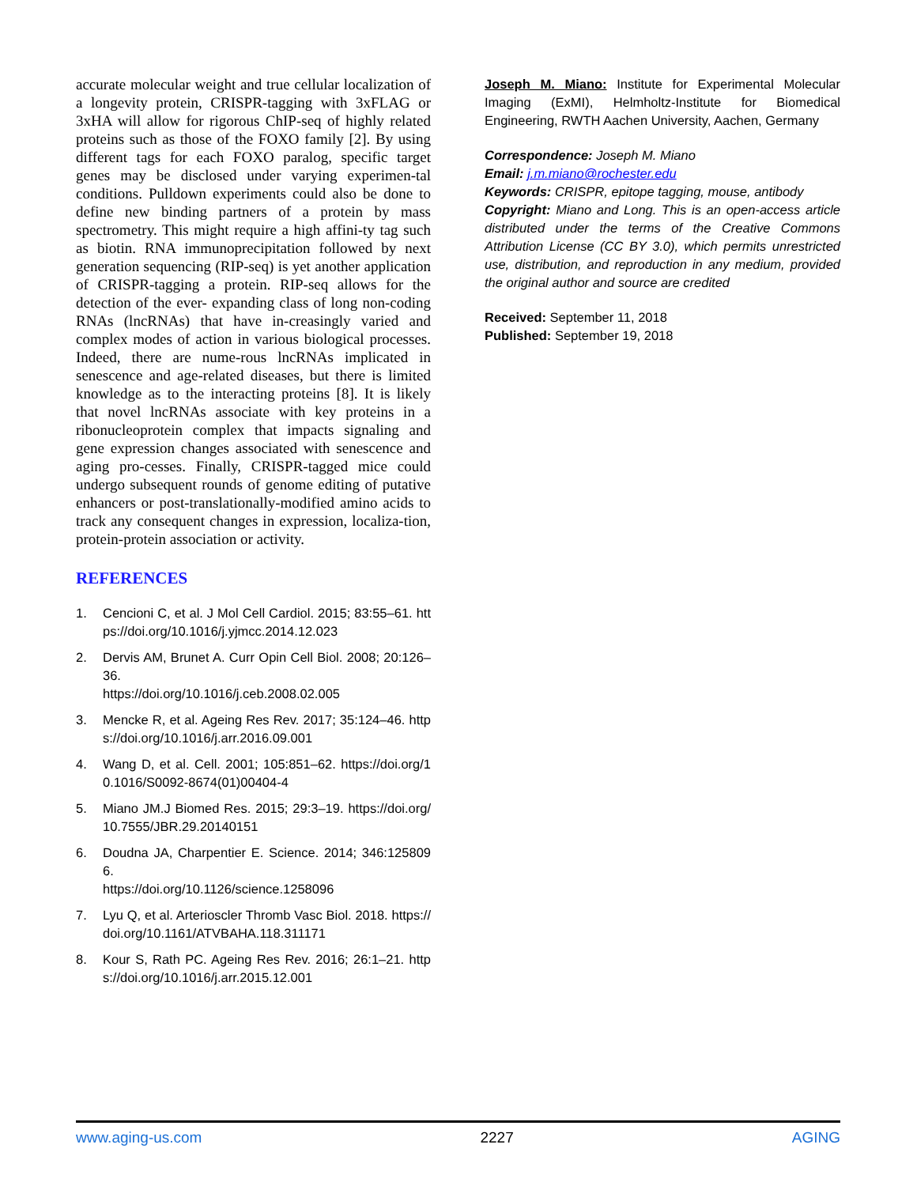accurate molecular weight and true cellular localization of a longevity protein, CRISPR-tagging with 3xFLAG or 3xHA will allow for rigorous ChIP-seq of highly related proteins such as those of the FOXO family [2]. By using different tags for each FOXO paralog, specific target genes may be disclosed under varying experimen-tal conditions. Pulldown experiments could also be done to define new binding partners of a protein by mass spectrometry. This might require a high affini-ty tag such as biotin. RNA immunoprecipitation followed by next generation sequencing (RIP-seq) is yet another application of CRISPR-tagging a protein. RIP-seq allows for the detection of the ever- expanding class of long non-coding RNAs (lncRNAs) that have in-creasingly varied and complex modes of action in various biological processes. Indeed, there are nume-rous lncRNAs implicated in senescence and age-related diseases, but there is limited knowledge as to the interacting proteins [8]. It is likely that novel lncRNAs associate with key proteins in a ribonucleoprotein complex that impacts signaling and gene expression changes associated with senescence and aging pro-cesses. Finally, CRISPR-tagged mice could undergo subsequent rounds of genome editing of putative enhancers or post-translationally-modified amino acids to track any consequent changes in expression, localiza-tion, protein-protein association or activity.
REFERENCES
1. Cencioni C, et al. J Mol Cell Cardiol. 2015; 83:55–61. https://doi.org/10.1016/j.yjmcc.2014.12.023
2. Dervis AM, Brunet A. Curr Opin Cell Biol. 2008; 20:126–36.
https://doi.org/10.1016/j.ceb.2008.02.005
3. Mencke R, et al. Ageing Res Rev. 2017; 35:124–46. https://doi.org/10.1016/j.arr.2016.09.001
4. Wang D, et al. Cell. 2001; 105:851–62. https://doi.org/10.1016/S0092-8674(01)00404-4
5. Miano JM.J Biomed Res. 2015; 29:3–19. https://doi.org/10.7555/JBR.29.20140151
6. Doudna JA, Charpentier E. Science. 2014; 346:1258096.
https://doi.org/10.1126/science.1258096
7. Lyu Q, et al. Arterioscler Thromb Vasc Biol. 2018. https://doi.org/10.1161/ATVBAHA.118.311171
8. Kour S, Rath PC. Ageing Res Rev. 2016; 26:1–21. https://doi.org/10.1016/j.arr.2015.12.001
Joseph M. Miano: Institute for Experimental Molecular Imaging (ExMI), Helmholtz-Institute for Biomedical Engineering, RWTH Aachen University, Aachen, Germany
Correspondence: Joseph M. Miano
Email: j.m.miano@rochester.edu
Keywords: CRISPR, epitope tagging, mouse, antibody
Copyright: Miano and Long. This is an open-access article distributed under the terms of the Creative Commons Attribution License (CC BY 3.0), which permits unrestricted use, distribution, and reproduction in any medium, provided the original author and source are credited
Received: September 11, 2018
Published: September 19, 2018
www.aging-us.com 2227 AGING